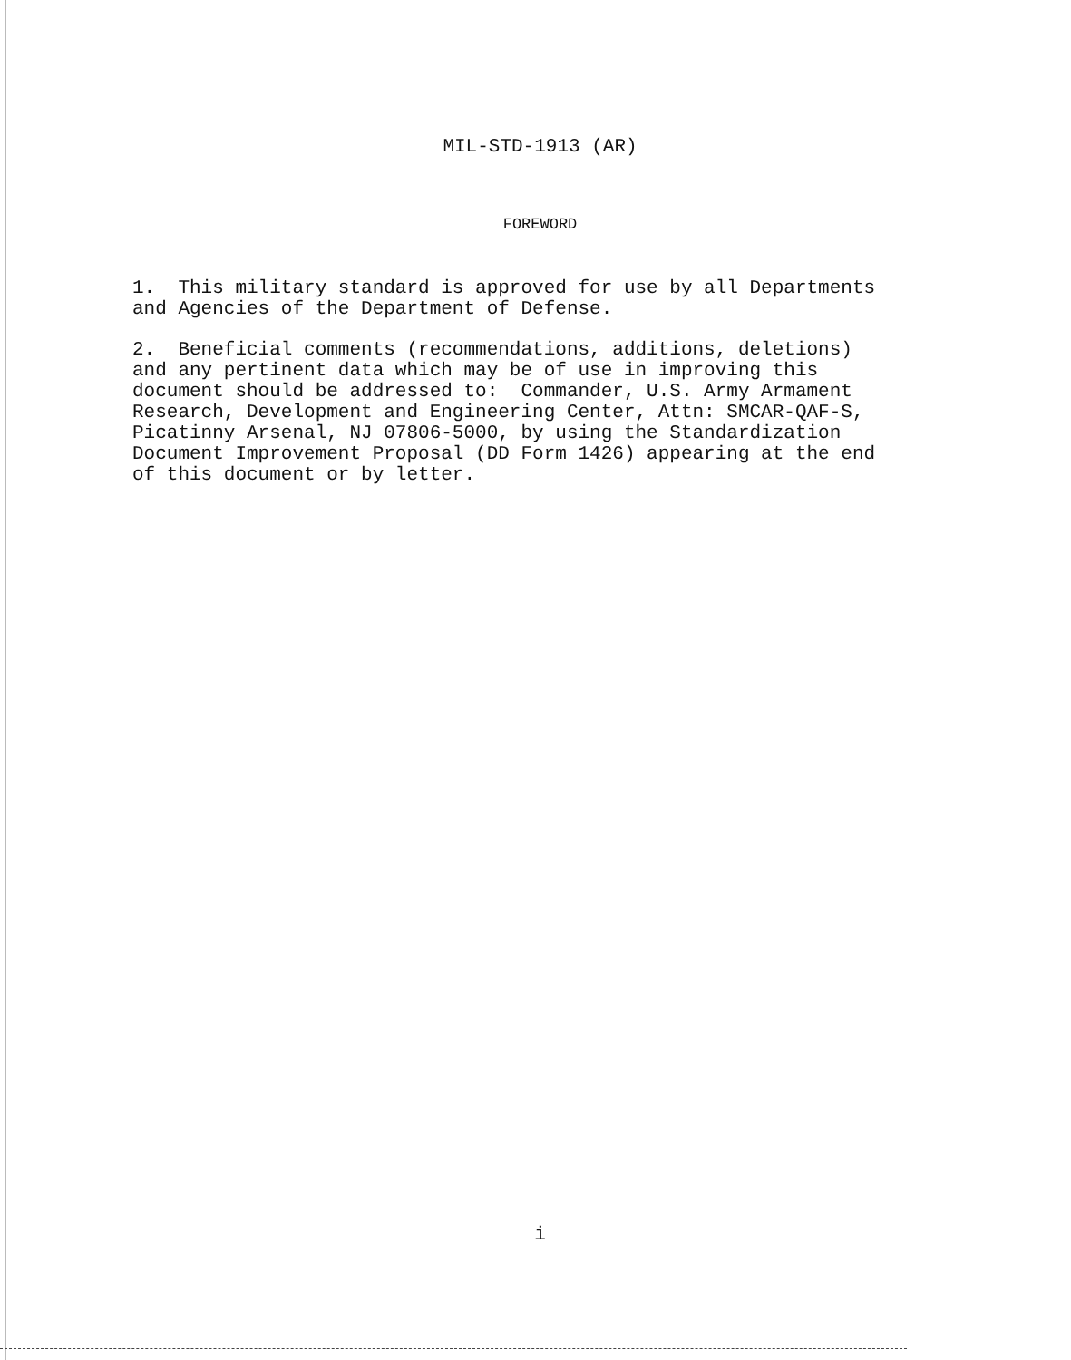MIL-STD-1913 (AR)
FOREWORD
1. This military standard is approved for use by all Departments and Agencies of the Department of Defense.
2. Beneficial comments (recommendations, additions, deletions) and any pertinent data which may be of use in improving this document should be addressed to: Commander, U.S. Army Armament Research, Development and Engineering Center, Attn: SMCAR-QAF-S, Picatinny Arsenal, NJ 07806-5000, by using the Standardization Document Improvement Proposal (DD Form 1426) appearing at the end of this document or by letter.
i